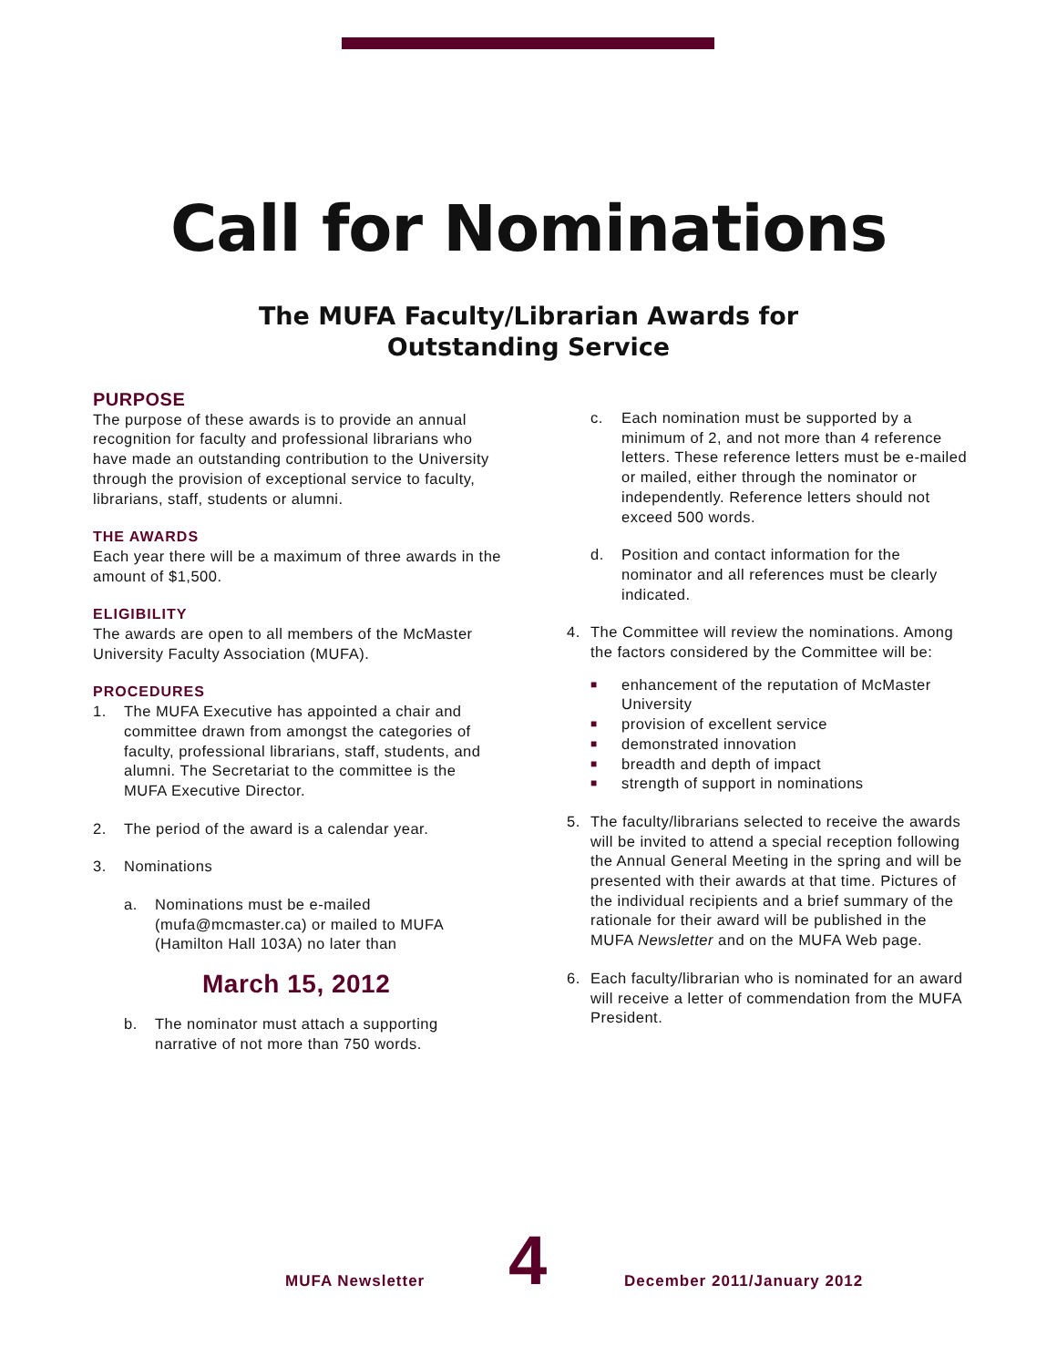Call for Nominations
The MUFA Faculty/Librarian Awards for
Outstanding Service
PURPOSE
The purpose of these awards is to provide an annual recognition for faculty and professional librarians who have made an outstanding contribution to the University through the provision of exceptional service to faculty, librarians, staff, students or alumni.
THE AWARDS
Each year there will be a maximum of three awards in the amount of $1,500.
ELIGIBILITY
The awards are open to all members of the McMaster University Faculty Association (MUFA).
PROCEDURES
1. The MUFA Executive has appointed a chair and committee drawn from amongst the categories of faculty, professional librarians, staff, students, and alumni. The Secretariat to the committee is the MUFA Executive Director.
2. The period of the award is a calendar year.
3. Nominations
a. Nominations must be e-mailed (mufa@mcmaster.ca) or mailed to MUFA (Hamilton Hall 103A) no later than
March 15, 2012
b. The nominator must attach a supporting narrative of not more than 750 words.
c. Each nomination must be supported by a minimum of 2, and not more than 4 reference letters. These reference letters must be e-mailed or mailed, either through the nominator or independently. Reference letters should not exceed 500 words.
d. Position and contact information for the nominator and all references must be clearly indicated.
4. The Committee will review the nominations. Among the factors considered by the Committee will be:
■
enhancement of the reputation of McMaster University
■
provision of excellent service
■
demonstrated innovation
■
breadth and depth of impact
■
strength of support in nominations
5. The faculty/librarians selected to receive the awards will be invited to attend a special reception following the Annual General Meeting in the spring and will be presented with their awards at that time. Pictures of the individual recipients and a brief summary of the rationale for their award will be published in the MUFA Newsletter and on the MUFA Web page.
6. Each faculty/librarian who is nominated for an award will receive a letter of commendation from the MUFA President.
MUFA Newsletter 4 December 2011/January 2012